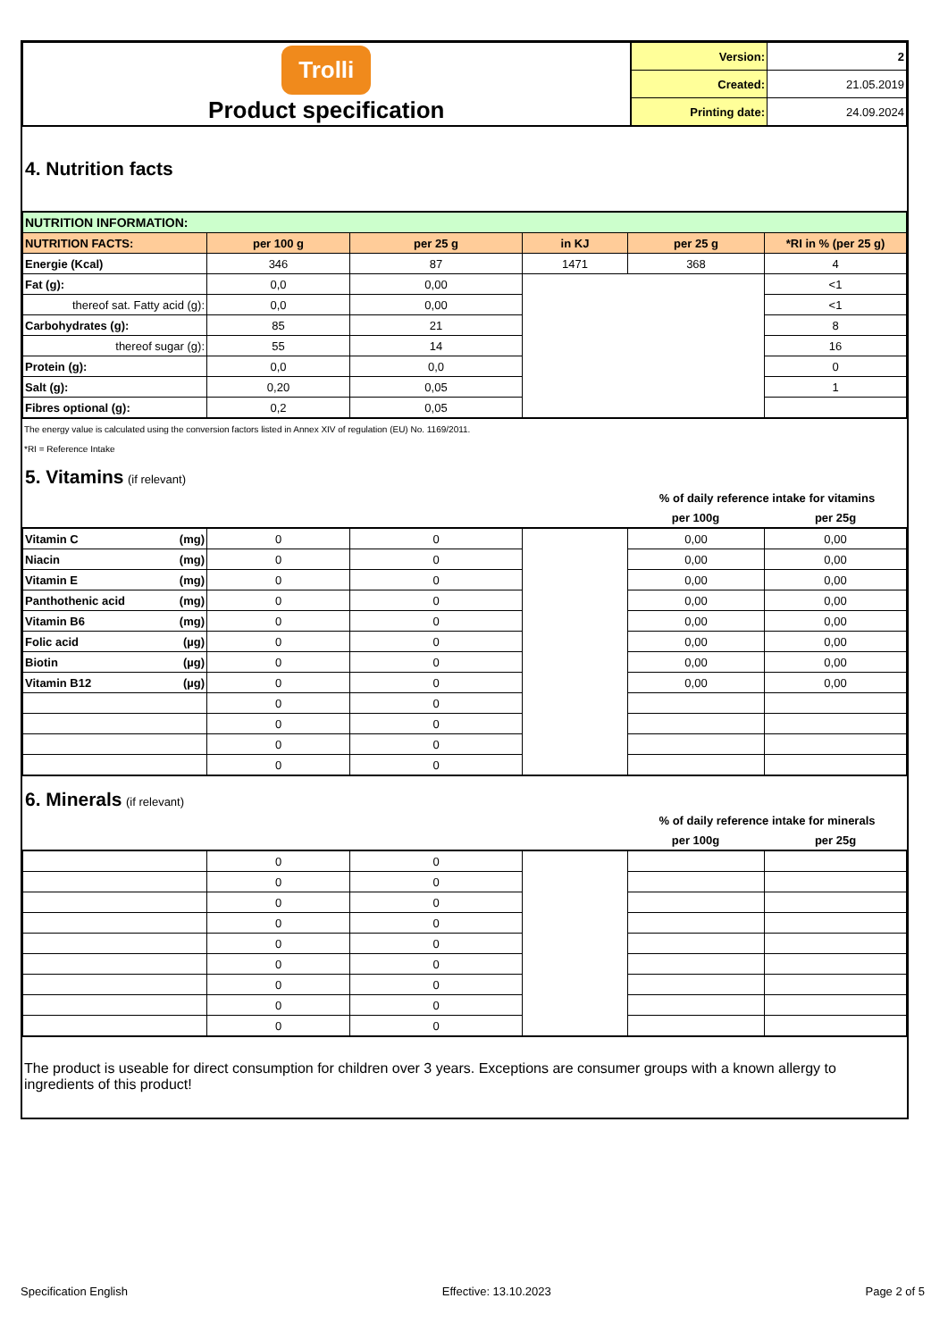| Trolli Product specification | Version: | 2 |
| | Created: | 21.05.2019 |
| | Printing date: | 24.09.2024 |
4. Nutrition facts
| NUTRITION INFORMATION: | | | | | |
| NUTRITION FACTS: | per 100 g | per 25 g | in KJ | per 25 g | *RI in % (per 25 g) |
| Energie (Kcal) | 346 | 87 | 1471 | 368 | 4 |
| Fat (g): | 0,0 | 0,00 | | | <1 |
| thereof sat. Fatty acid (g): | 0,0 | 0,00 | | | <1 |
| Carbohydrates (g): | 85 | 21 | | | 8 |
| thereof sugar (g): | 55 | 14 | | | 16 |
| Protein (g): | 0,0 | 0,0 | | | 0 |
| Salt (g): | 0,20 | 0,05 | | | 1 |
| Fibres optional (g): | 0,2 | 0,05 | | | |
The energy value is calculated using the conversion factors listed in Annex XIV of regulation (EU) No. 1169/2011.
*RI = Reference Intake
5. Vitamins
(if relevant)
| | % of daily reference intake for vitamins | |
| | per 100g | per 25g |
| Vitamin C (mg) | 0 | 0 | | 0,00 | 0,00 |
| Niacin (mg) | 0 | 0 | | 0,00 | 0,00 |
| Vitamin E (mg) | 0 | 0 | | 0,00 | 0,00 |
| Panthothenic acid (mg) | 0 | 0 | | 0,00 | 0,00 |
| Vitamin B6 (mg) | 0 | 0 | | 0,00 | 0,00 |
| Folic acid (µg) | 0 | 0 | | 0,00 | 0,00 |
| Biotin (µg) | 0 | 0 | | 0,00 | 0,00 |
| Vitamin B12 (µg) | 0 | 0 | | 0,00 | 0,00 |
| | 0 | 0 | | | |
| | 0 | 0 | | | |
| | 0 | 0 | | | |
| | 0 | 0 | | | |
6. Minerals
(if relevant)
| | % of daily reference intake for minerals | |
| | per 100g | per 25g |
| | 0 | 0 | | | |
| | 0 | 0 | | | |
| | 0 | 0 | | | |
| | 0 | 0 | | | |
| | 0 | 0 | | | |
| | 0 | 0 | | | |
| | 0 | 0 | | | |
| | 0 | 0 | | | |
| | 0 | 0 | | | |
The product is useable for direct consumption for children over 3 years. Exceptions are consumer groups with a known allergy to ingredients of this product!
Specification English Effective: 13.10.2023 Page 2 of 5